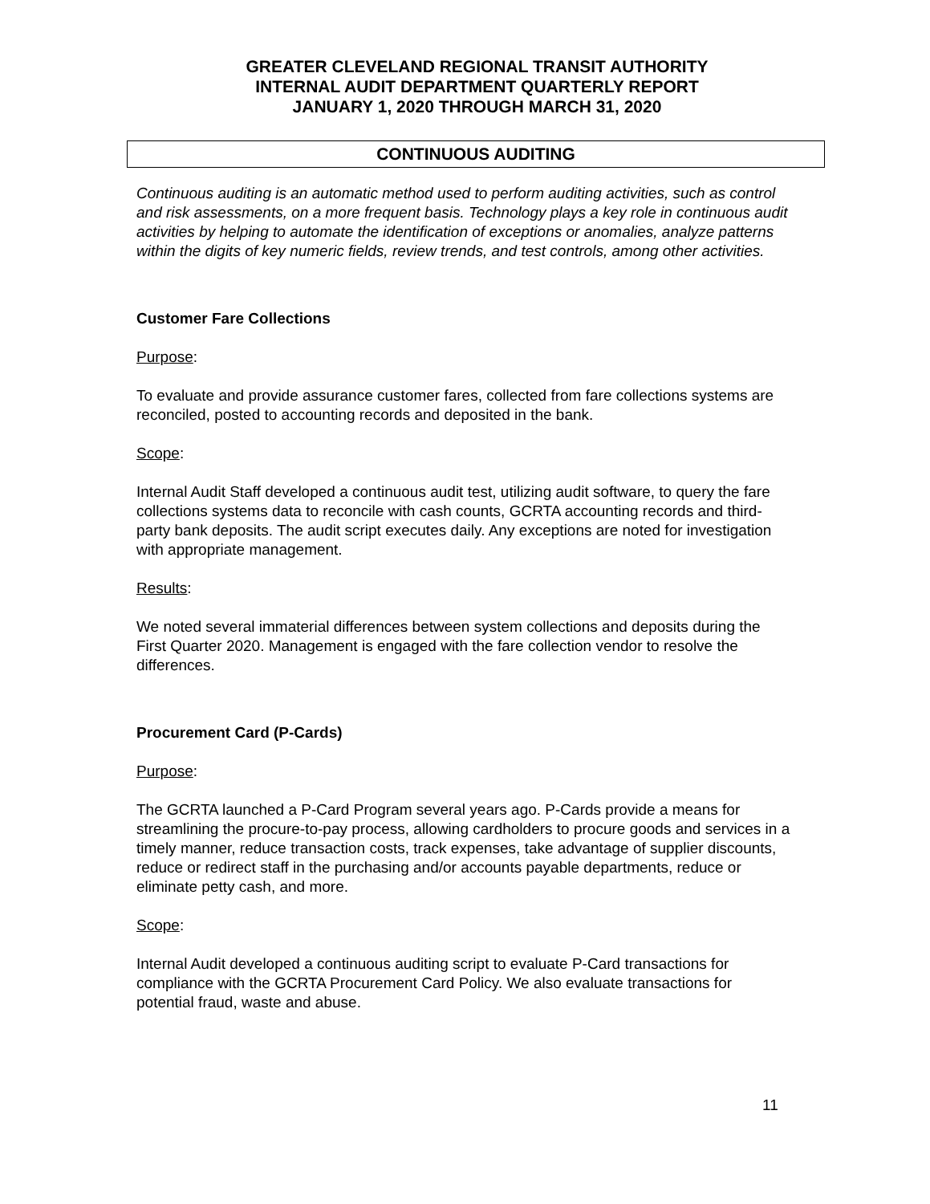GREATER CLEVELAND REGIONAL TRANSIT AUTHORITY
INTERNAL AUDIT DEPARTMENT QUARTERLY REPORT
JANUARY 1, 2020 THROUGH MARCH 31, 2020
CONTINUOUS AUDITING
Continuous auditing is an automatic method used to perform auditing activities, such as control and risk assessments, on a more frequent basis. Technology plays a key role in continuous audit activities by helping to automate the identification of exceptions or anomalies, analyze patterns within the digits of key numeric fields, review trends, and test controls, among other activities.
Customer Fare Collections
Purpose:
To evaluate and provide assurance customer fares, collected from fare collections systems are reconciled, posted to accounting records and deposited in the bank.
Scope:
Internal Audit Staff developed a continuous audit test, utilizing audit software, to query the fare collections systems data to reconcile with cash counts, GCRTA accounting records and third-party bank deposits. The audit script executes daily. Any exceptions are noted for investigation with appropriate management.
Results:
We noted several immaterial differences between system collections and deposits during the First Quarter 2020. Management is engaged with the fare collection vendor to resolve the differences.
Procurement Card (P-Cards)
Purpose:
The GCRTA launched a P-Card Program several years ago. P-Cards provide a means for streamlining the procure-to-pay process, allowing cardholders to procure goods and services in a timely manner, reduce transaction costs, track expenses, take advantage of supplier discounts, reduce or redirect staff in the purchasing and/or accounts payable departments, reduce or eliminate petty cash, and more.
Scope:
Internal Audit developed a continuous auditing script to evaluate P-Card transactions for compliance with the GCRTA Procurement Card Policy. We also evaluate transactions for potential fraud, waste and abuse.
11